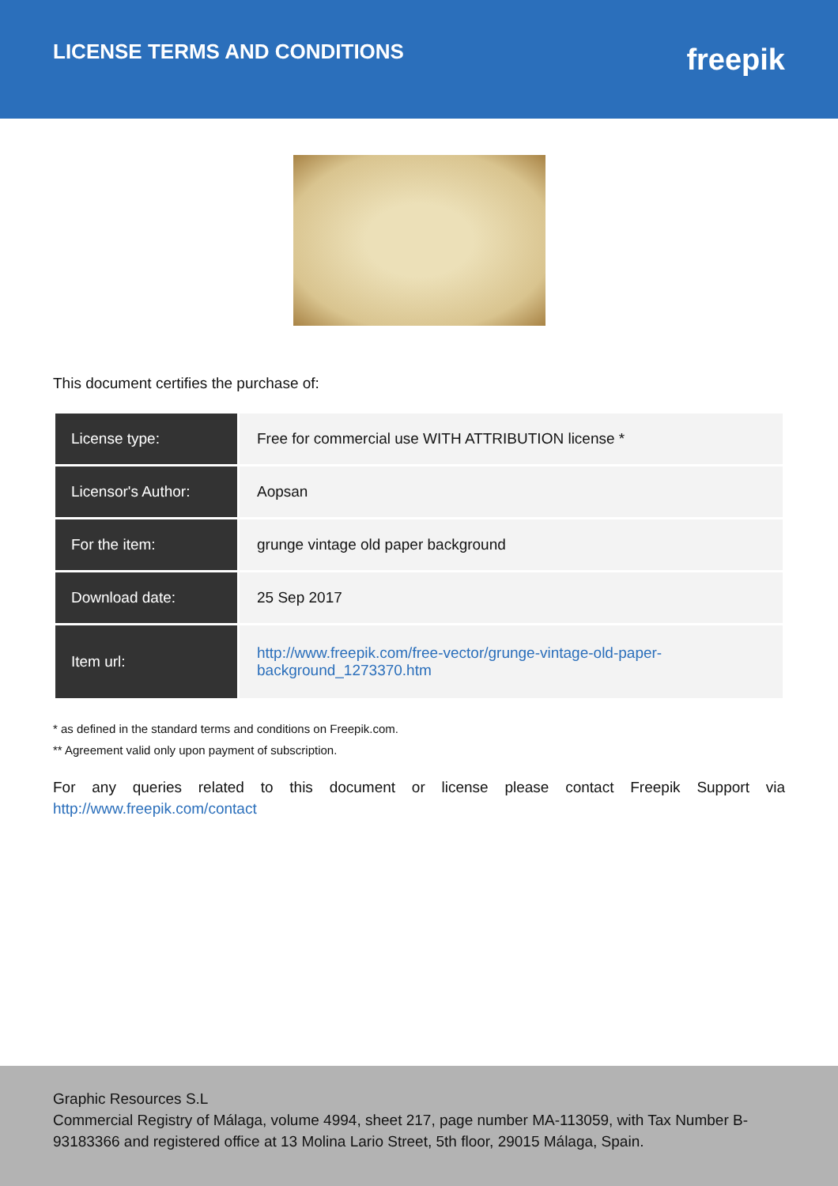LICENSE TERMS AND CONDITIONS
freepik
This document certifies the purchase of:
| License type: | Free for commercial use WITH ATTRIBUTION license * |
| Licensor's Author: | Aopsan |
| For the item: | grunge vintage old paper background |
| Download date: | 25 Sep 2017 |
| Item url: | http://www.freepik.com/free-vector/grunge-vintage-old-paper-background_1273370.htm |
* as defined in the standard terms and conditions on Freepik.com.
** Agreement valid only upon payment of subscription.
For any queries related to this document or license please contact Freepik Support via http://www.freepik.com/contact
Graphic Resources S.L
Commercial Registry of Málaga, volume 4994, sheet 217, page number MA-113059, with Tax Number B-93183366 and registered office at 13 Molina Lario Street, 5th floor, 29015 Málaga, Spain.